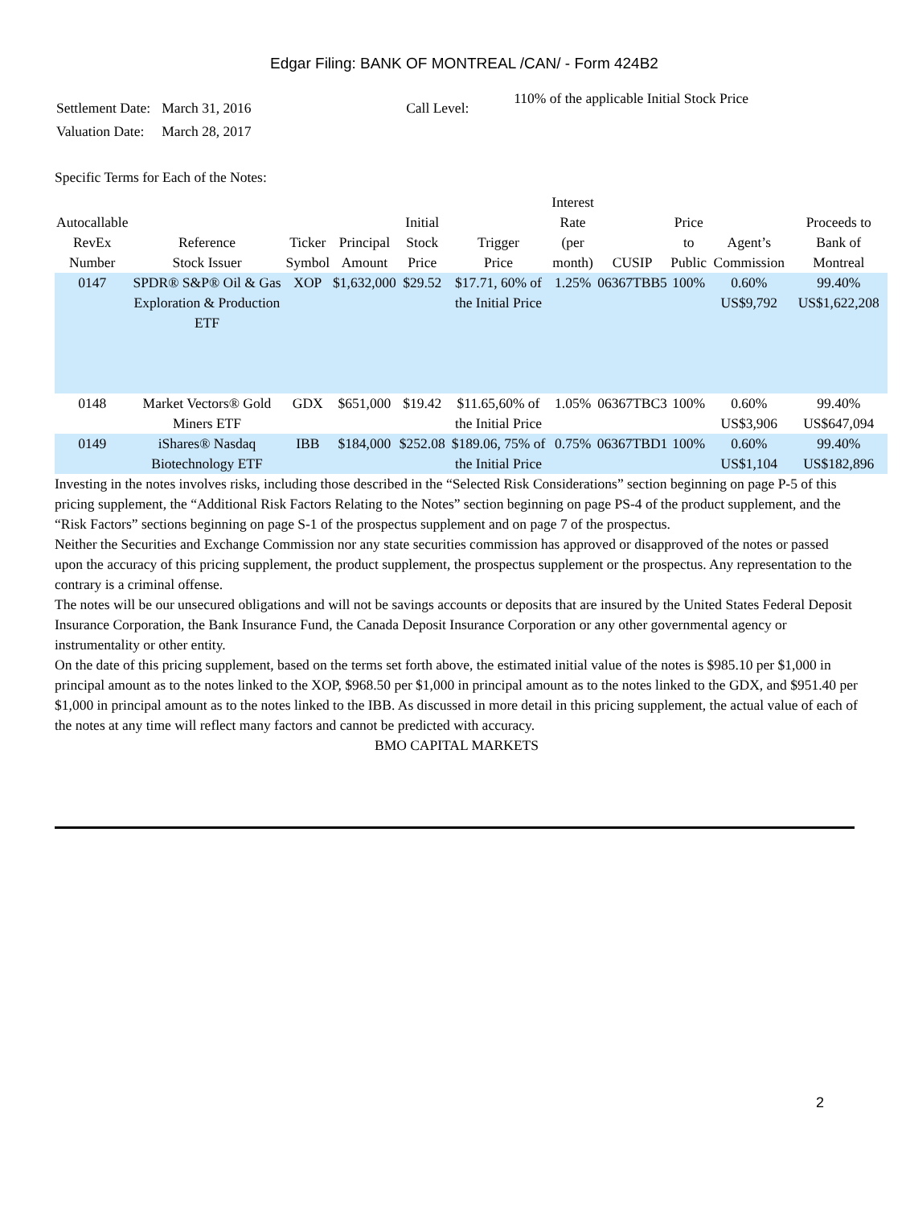Edgar Filing: BANK OF MONTREAL /CAN/ - Form 424B2
| Settlement Date: | March 31, 2016 | Call Level: | 110% of the applicable Initial Stock Price |
| Valuation Date: | March 28, 2017 | | |
Specific Terms for Each of the Notes:
| Autocallable RevEx Number | Reference Stock Issuer | Ticker Symbol | Principal Amount | Initial Stock Price | Trigger Price | Interest Rate (per month) | CUSIP | Price to Public | Agent’s Commission | Proceeds to Bank of Montreal |
| --- | --- | --- | --- | --- | --- | --- | --- | --- | --- | --- |
| 0147 | SPDR® S&P® Oil & Gas Exploration & Production ETF | XOP | $1,632,000 | $29.52 | $17.71, 60% of the Initial Price | 1.25% | 06367TBB5 | 100% | 0.60% US$9,792 | 99.40% US$1,622,208 |
| 0148 | Market Vectors® Gold Miners ETF | GDX | $651,000 | $19.42 | $11.65,60% of the Initial Price | 1.05% | 06367TBC3 | 100% | 0.60% US$3,906 | 99.40% US$647,094 |
| 0149 | iShares® Nasdaq Biotechnology ETF | IBB | $184,000 | $252.08 | $189.06, 75% of the Initial Price | 0.75% | 06367TBD1 | 100% | 0.60% US$1,104 | 99.40% US$182,896 |
Investing in the notes involves risks, including those described in the “Selected Risk Considerations” section beginning on page P-5 of this pricing supplement, the “Additional Risk Factors Relating to the Notes” section beginning on page PS-4 of the product supplement, and the “Risk Factors” sections beginning on page S-1 of the prospectus supplement and on page 7 of the prospectus.
Neither the Securities and Exchange Commission nor any state securities commission has approved or disapproved of the notes or passed upon the accuracy of this pricing supplement, the product supplement, the prospectus supplement or the prospectus. Any representation to the contrary is a criminal offense.
The notes will be our unsecured obligations and will not be savings accounts or deposits that are insured by the United States Federal Deposit Insurance Corporation, the Bank Insurance Fund, the Canada Deposit Insurance Corporation or any other governmental agency or instrumentality or other entity.
On the date of this pricing supplement, based on the terms set forth above, the estimated initial value of the notes is $985.10 per $1,000 in principal amount as to the notes linked to the XOP, $968.50 per $1,000 in principal amount as to the notes linked to the GDX, and $951.40 per $1,000 in principal amount as to the notes linked to the IBB. As discussed in more detail in this pricing supplement, the actual value of each of the notes at any time will reflect many factors and cannot be predicted with accuracy.
BMO CAPITAL MARKETS
2